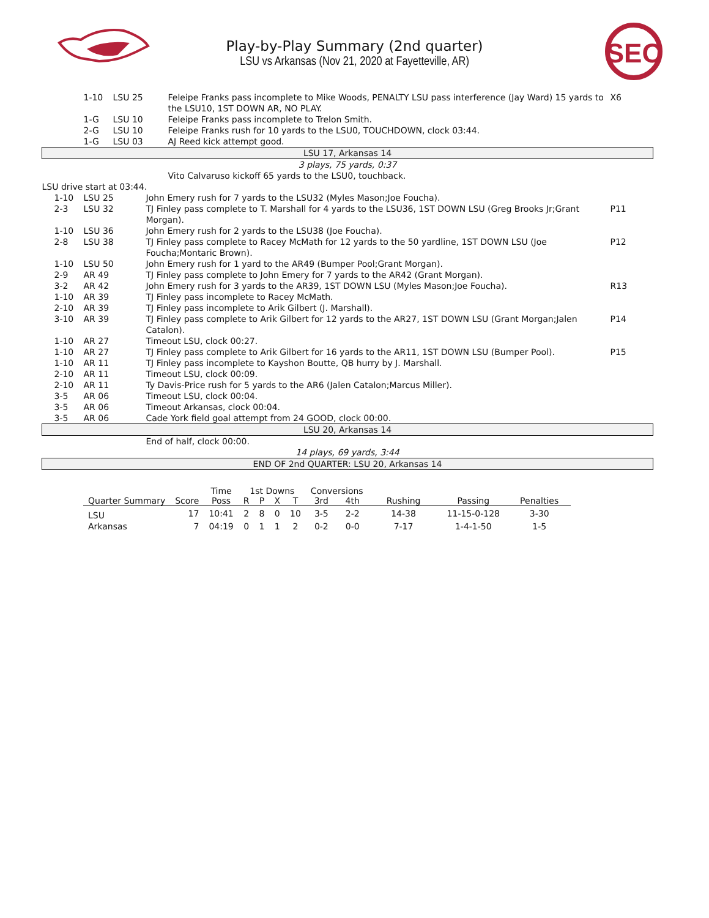Play-by-Play Summary (2nd quarter)
LSU vs Arkansas (Nov 21, 2020 at Fayetteville, AR)
SEC
| | | 1-10 | LSU 25 | Feleipe Franks pass incomplete to Mike Woods, PENALTY LSU pass interference (Jay Ward) 15 yards to the LSU10, 1ST DOWN AR, NO PLAY. | X6 |
| | | 1-G | LSU 10 | Feleipe Franks pass incomplete to Trelon Smith. | |
| | | 2-G | LSU 10 | Feleipe Franks rush for 10 yards to the LSU0, TOUCHDOWN, clock 03:44. | |
| | | 1-G | LSU 03 | AJ Reed kick attempt good. | |
| LSU 17, Arkansas 14 | | | | | |
| 3 plays, 75 yards, 0:37 | | | | | |
| | | | | Vito Calvaruso kickoff 65 yards to the LSU0, touchback. | |
| LSU drive start at 03:44. | | | | | |
| | 1-10 | LSU 25 | John Emery rush for 7 yards to the LSU32 (Myles Mason;Joe Foucha). | |
| | 2-3 | LSU 32 | TJ Finley pass complete to T. Marshall for 4 yards to the LSU36, 1ST DOWN LSU (Greg Brooks Jr;Grant Morgan). | P11 |
| | 1-10 | LSU 36 | John Emery rush for 2 yards to the LSU38 (Joe Foucha). | |
| | 2-8 | LSU 38 | TJ Finley pass complete to Racey McMath for 12 yards to the 50 yardline, 1ST DOWN LSU (Joe Foucha;Montaric Brown). | P12 |
| | 1-10 | LSU 50 | John Emery rush for 1 yard to the AR49 (Bumper Pool;Grant Morgan). | |
| | 2-9 | AR 49 | TJ Finley pass complete to John Emery for 7 yards to the AR42 (Grant Morgan). | |
| | 3-2 | AR 42 | John Emery rush for 3 yards to the AR39, 1ST DOWN LSU (Myles Mason;Joe Foucha). | R13 |
| | 1-10 | AR 39 | TJ Finley pass incomplete to Racey McMath. | |
| | 2-10 | AR 39 | TJ Finley pass incomplete to Arik Gilbert (J. Marshall). | |
| | 3-10 | AR 39 | TJ Finley pass complete to Arik Gilbert for 12 yards to the AR27, 1ST DOWN LSU (Grant Morgan;Jalen Catalon). | P14 |
| | 1-10 | AR 27 | Timeout LSU, clock 00:27. | |
| | 1-10 | AR 27 | TJ Finley pass complete to Arik Gilbert for 16 yards to the AR11, 1ST DOWN LSU (Bumper Pool). | P15 |
| | 1-10 | AR 11 | TJ Finley pass incomplete to Kayshon Boutte, QB hurry by J. Marshall. | |
| | 2-10 | AR 11 | Timeout LSU, clock 00:09. | |
| | 2-10 | AR 11 | Ty Davis-Price rush for 5 yards to the AR6 (Jalen Catalon;Marcus Miller). | |
| | 3-5 | AR 06 | Timeout LSU, clock 00:04. | |
| | 3-5 | AR 06 | Timeout Arkansas, clock 00:04. | |
| | 3-5 | AR 06 | Cade York field goal attempt from 24 GOOD, clock 00:00. | |
| LSU 20, Arkansas 14 | | | | |
| | | | End of half, clock 00:00. | |
| 14 plays, 69 yards, 3:44 | | | | |
| END OF 2nd QUARTER: LSU 20, Arkansas 14 | | | | |
| | | Time | 1st Downs | | | | Conversions | | | | |
| --- | --- | --- | --- | --- | --- | --- | --- | --- | --- | --- | --- |
| Quarter Summary | Score | Poss | R | P | X | T | 3rd | 4th | Rushing | Passing | Penalties |
| LSU | 17 | 10:41 | 2 | 8 | 0 | 10 | 3-5 | 2-2 | 14-38 | 11-15-0-128 | 3-30 |
| Arkansas | 7 | 04:19 | 0 | 1 | 1 | 2 | 0-2 | 0-0 | 7-17 | 1-4-1-50 | 1-5 |